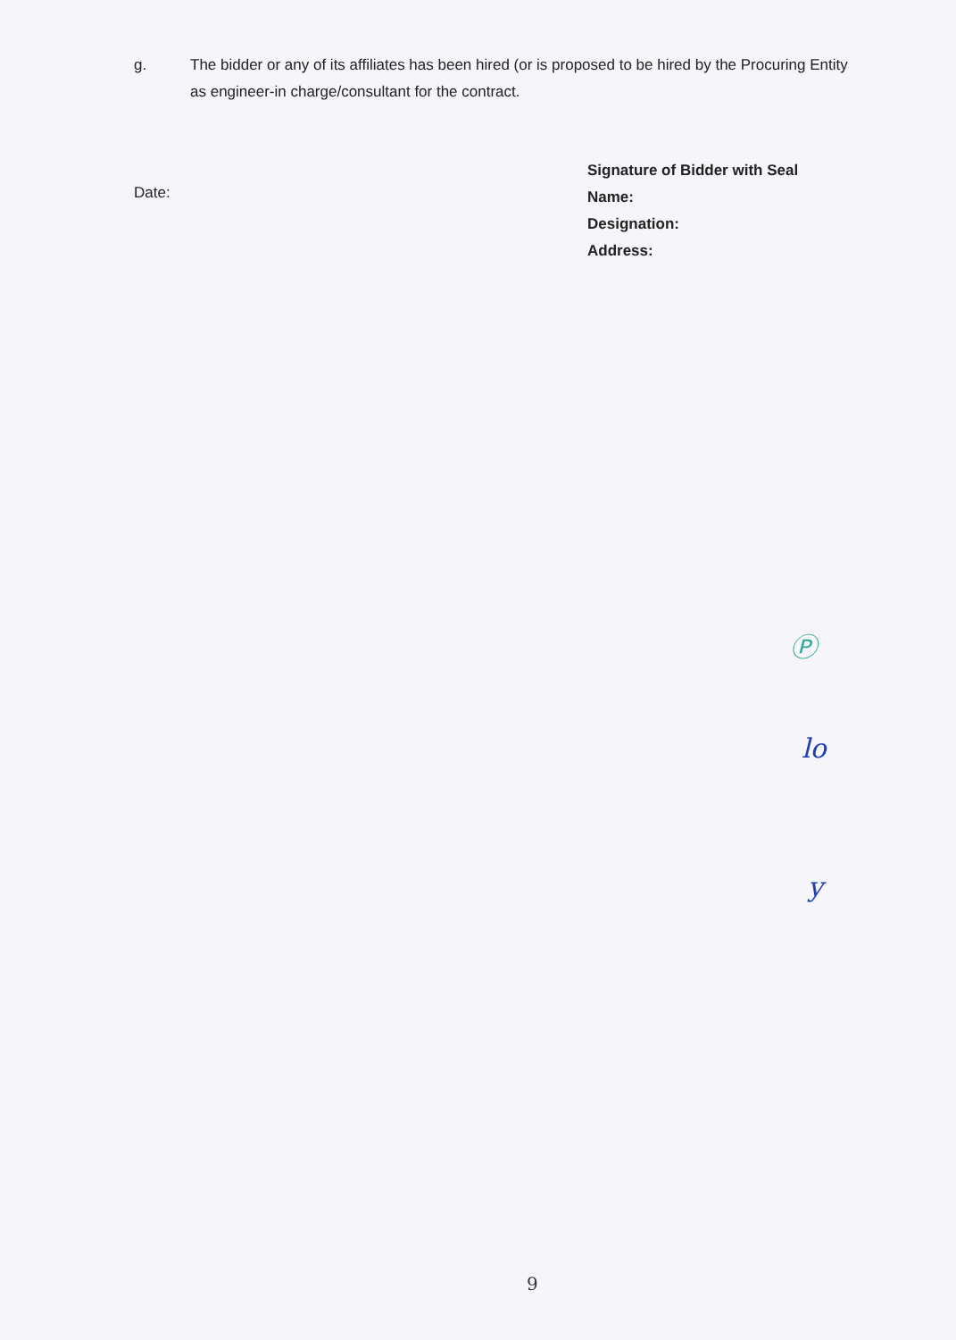g. The bidder or any of its affiliates has been hired (or is proposed to be hired by the Procuring Entity as engineer-in charge/consultant for the contract.
Date:
Signature of Bidder with Seal
Name:
Designation:
Address:
Ⓟ
lo
y
9